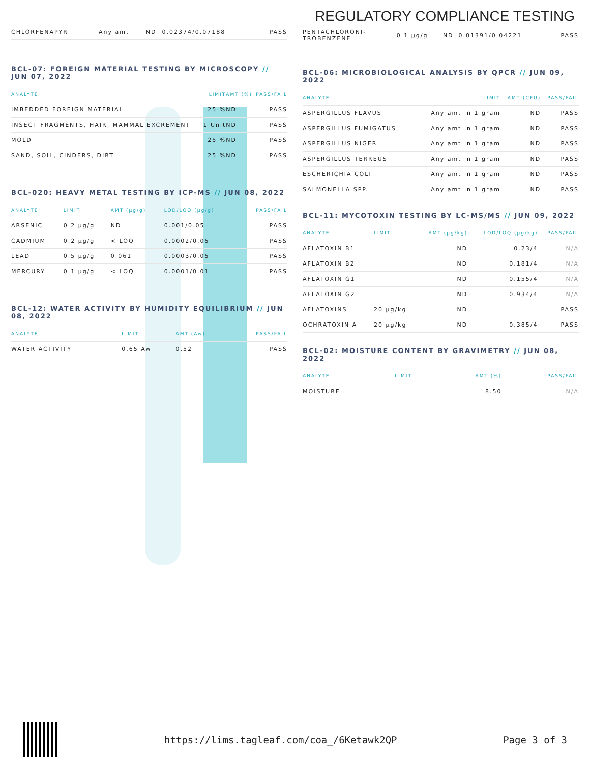REGULATORY COMPLIANCE TESTING
| CHLORFENAPYR | Any amt | ND | 0.02374/0.07188 | PASS |
BCL-07: FOREIGN MATERIAL TESTING BY MICROSCOPY // JUN 07, 2022
| ANALYTE | LIMIT | AMT (%) | PASS/FAIL |
| --- | --- | --- | --- |
| IMBEDDED FOREIGN MATERIAL | 25 % | ND | PASS |
| INSECT FRAGMENTS, HAIR, MAMMAL EXCREMENT | 1 Unit | ND | PASS |
| MOLD | 25 % | ND | PASS |
| SAND, SOIL, CINDERS, DIRT | 25 % | ND | PASS |
BCL-020: HEAVY METAL TESTING BY ICP-MS // JUN 08, 2022
| ANALYTE | LIMIT | AMT (µg/g) | LOD/LOQ (µg/g) | PASS/FAIL |
| --- | --- | --- | --- | --- |
| ARSENIC | 0.2 µg/g | ND | 0.001/0.05 | PASS |
| CADMIUM | 0.2 µg/g | < LOQ | 0.0002/0.05 | PASS |
| LEAD | 0.5 µg/g | 0.061 | 0.0003/0.05 | PASS |
| MERCURY | 0.1 µg/g | < LOQ | 0.0001/0.01 | PASS |
BCL-12: WATER ACTIVITY BY HUMIDITY EQUILIBRIUM // JUN 08, 2022
| ANALYTE | LIMIT | AMT (Aw) | PASS/FAIL |
| --- | --- | --- | --- |
| WATER ACTIVITY | 0.65 Aw | 0.52 | PASS |
| PENTACHLORONI- TROBENZENE | 0.1 µg/g | ND | 0.01391/0.04221 | PASS |
BCL-06: MICROBIOLOGICAL ANALYSIS BY QPCR // JUN 09, 2022
| ANALYTE | LIMIT | AMT (CFU) | PASS/FAIL |
| --- | --- | --- | --- |
| ASPERGILLUS FLAVUS | Any amt in 1 gram | ND | PASS |
| ASPERGILLUS FUMIGATUS | Any amt in 1 gram | ND | PASS |
| ASPERGILLUS NIGER | Any amt in 1 gram | ND | PASS |
| ASPERGILLUS TERREUS | Any amt in 1 gram | ND | PASS |
| ESCHERICHIA COLI | Any amt in 1 gram | ND | PASS |
| SALMONELLA SPP. | Any amt in 1 gram | ND | PASS |
BCL-11: MYCOTOXIN TESTING BY LC-MS/MS // JUN 09, 2022
| ANALYTE | LIMIT | AMT (µg/kg) | LOD/LOQ (µg/kg) | PASS/FAIL |
| --- | --- | --- | --- | --- |
| AFLATOXIN B1 | | ND | 0.23/4 | N/A |
| AFLATOXIN B2 | | ND | 0.181/4 | N/A |
| AFLATOXIN G1 | | ND | 0.155/4 | N/A |
| AFLATOXIN G2 | | ND | 0.934/4 | N/A |
| AFLATOXINS | 20 µg/kg | ND | | PASS |
| OCHRATOXIN A | 20 µg/kg | ND | 0.385/4 | PASS |
BCL-02: MOISTURE CONTENT BY GRAVIMETRY // JUN 08, 2022
| ANALYTE | LIMIT | AMT (%) | PASS/FAIL |
| --- | --- | --- | --- |
| MOISTURE | | 8.50 | N/A |
https://lims.tagleaf.com/coa_/6Ketawk2QP Page 3 of 3